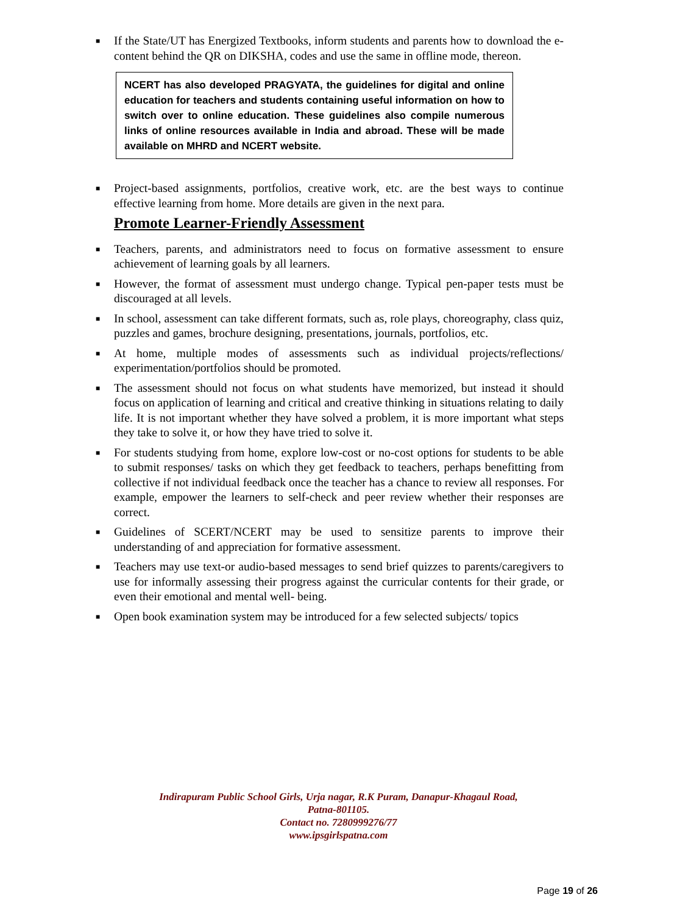■ If the State/UT has Energized Textbooks, inform students and parents how to download the e-content behind the QR on DIKSHA, codes and use the same in offline mode, thereon.
NCERT has also developed PRAGYATA, the guidelines for digital and online education for teachers and students containing useful information on how to switch over to online education. These guidelines also compile numerous links of online resources available in India and abroad. These will be made available on MHRD and NCERT website.
■ Project-based assignments, portfolios, creative work, etc. are the best ways to continue effective learning from home. More details are given in the next para.
Promote Learner-Friendly Assessment
■ Teachers, parents, and administrators need to focus on formative assessment to ensure achievement of learning goals by all learners.
■ However, the format of assessment must undergo change. Typical pen-paper tests must be discouraged at all levels.
■ In school, assessment can take different formats, such as, role plays, choreography, class quiz, puzzles and games, brochure designing, presentations, journals, portfolios, etc.
■ At home, multiple modes of assessments such as individual projects/reflections/ experimentation/portfolios should be promoted.
■ The assessment should not focus on what students have memorized, but instead it should focus on application of learning and critical and creative thinking in situations relating to daily life. It is not important whether they have solved a problem, it is more important what steps they take to solve it, or how they have tried to solve it.
■ For students studying from home, explore low-cost or no-cost options for students to be able to submit responses/ tasks on which they get feedback to teachers, perhaps benefitting from collective if not individual feedback once the teacher has a chance to review all responses. For example, empower the learners to self-check and peer review whether their responses are correct.
■ Guidelines of SCERT/NCERT may be used to sensitize parents to improve their understanding of and appreciation for formative assessment.
■ Teachers may use text-or audio-based messages to send brief quizzes to parents/caregivers to use for informally assessing their progress against the curricular contents for their grade, or even their emotional and mental well- being.
■ Open book examination system may be introduced for a few selected subjects/ topics
Indirapuram Public School Girls, Urja nagar, R.K Puram, Danapur-Khagaul Road,
Patna-801105.
Contact no. 7280999276/77
www.ipsgirlspatna.com
Page 19 of 26